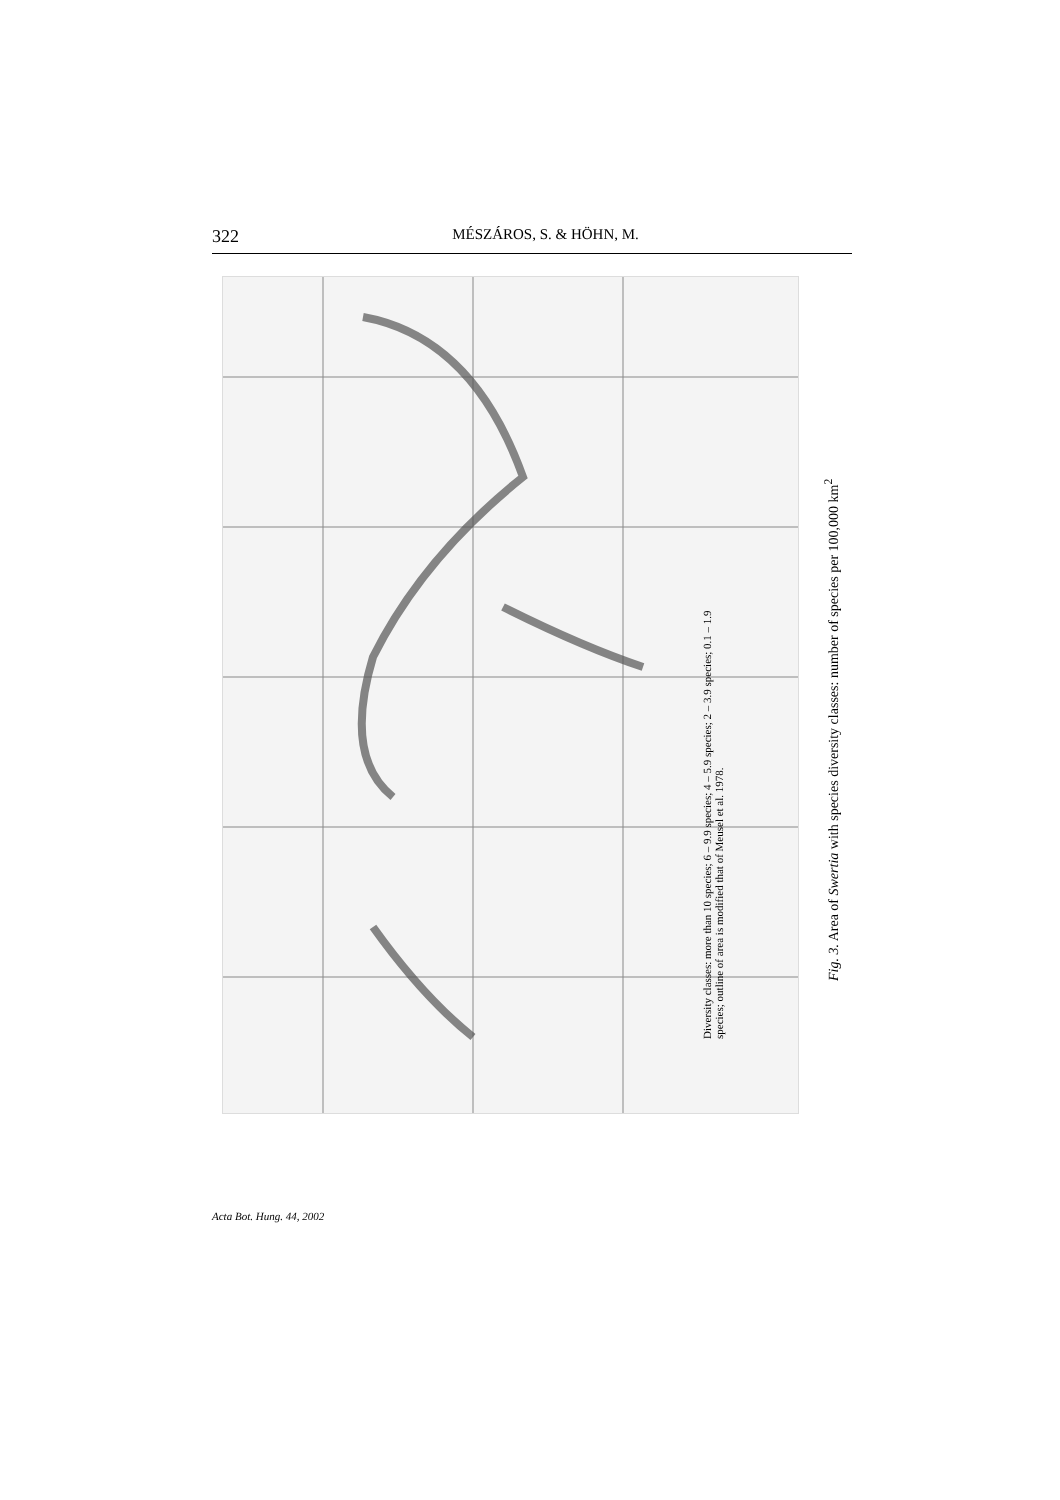322 MÉSZÁROS, S. & HÖHN, M.
Diversity classes: more than 10 species; 6 – 9.9 species; 4 – 5.9 species; 2 – 3.9 species; 0.1 – 1.9 species; outline of area is modified that of Meusel et al. 1978.
Fig. 3. Area of Swertia with species diversity classes: number of species per 100,000 km<sup>2</sup>
Acta Bot. Hung. 44, 2002